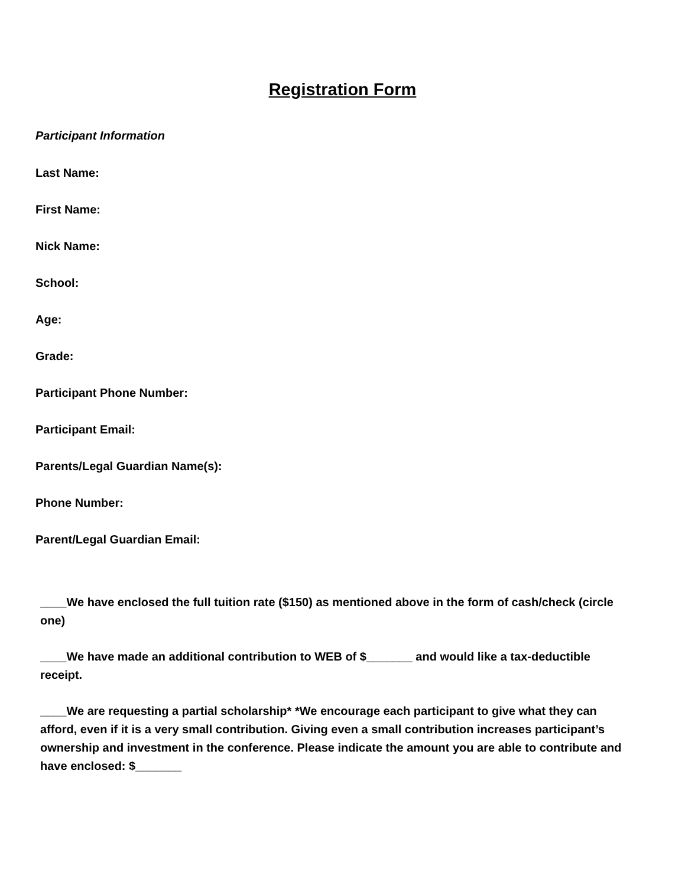Registration Form
Participant Information
Last Name:
First Name:
Nick Name:
School:
Age:
Grade:
Participant Phone Number:
Participant Email:
Parents/Legal Guardian Name(s):
Phone Number:
Parent/Legal Guardian Email:
____We have enclosed the full tuition rate ($150) as mentioned above in the form of cash/check (circle one)
____We have made an additional contribution to WEB of $_______ and would like a tax-deductible receipt.
____We are requesting a partial scholarship* *We encourage each participant to give what they can afford, even if it is a very small contribution. Giving even a small contribution increases participant’s ownership and investment in the conference. Please indicate the amount you are able to contribute and have enclosed: $_______